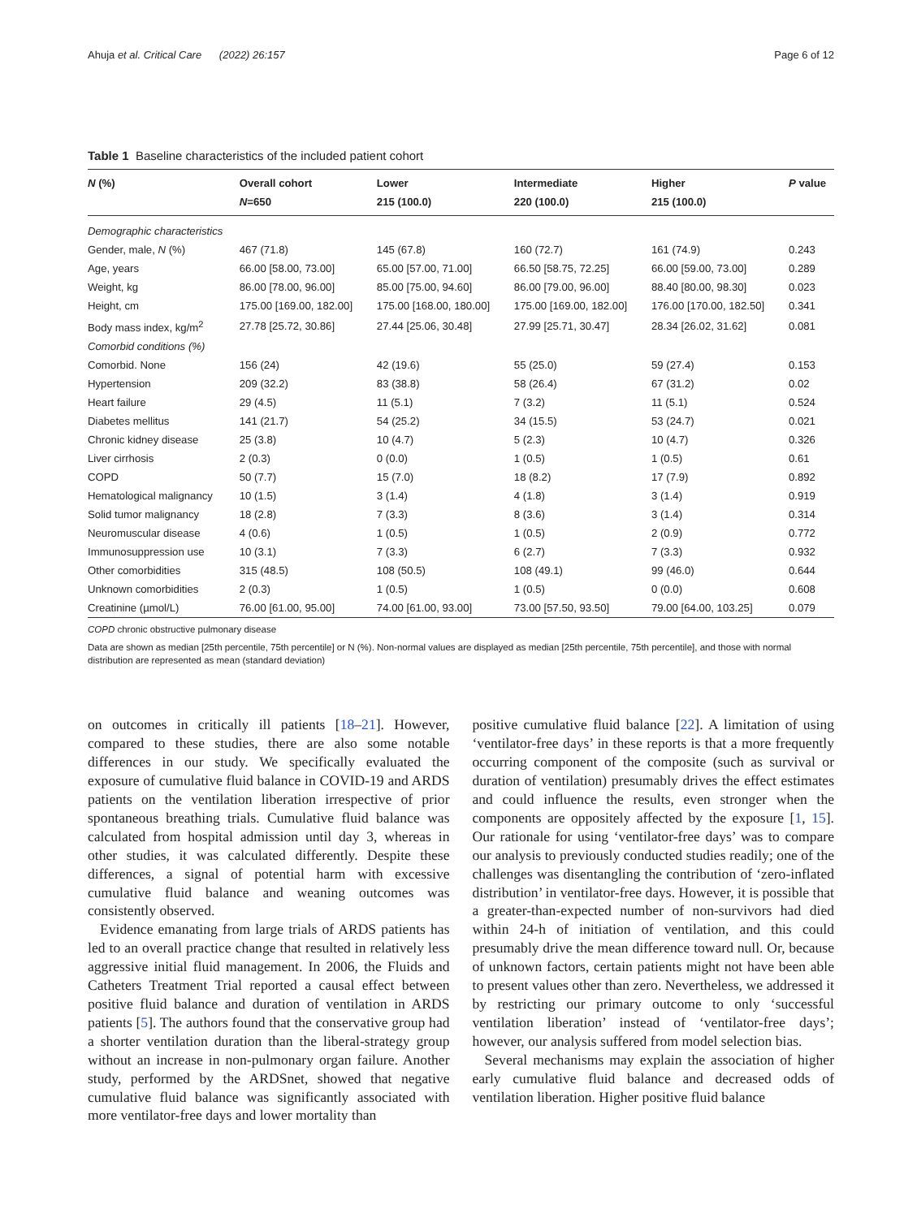Ahuja et al. Critical Care (2022) 26:157 Page 6 of 12
Table 1 Baseline characteristics of the included patient cohort
| N (%) | Overall cohort N =650 | Lower 215 (100.0) | Intermediate 220 (100.0) | Higher 215 (100.0) | P value |
| --- | --- | --- | --- | --- | --- |
| Demographic characteristics | | | | | |
| Gender, male, N (%) | 467 (71.8) | 145 (67.8) | 160 (72.7) | 161 (74.9) | 0.243 |
| Age, years | 66.00 [58.00, 73.00] | 65.00 [57.00, 71.00] | 66.50 [58.75, 72.25] | 66.00 [59.00, 73.00] | 0.289 |
| Weight, kg | 86.00 [78.00, 96.00] | 85.00 [75.00, 94.60] | 86.00 [79.00, 96.00] | 88.40 [80.00, 98.30] | 0.023 |
| Height, cm | 175.00 [169.00, 182.00] | 175.00 [168.00, 180.00] | 175.00 [169.00, 182.00] | 176.00 [170.00, 182.50] | 0.341 |
| Body mass index, kg/m<sup>2</sup> | 27.78 [25.72, 30.86] | 27.44 [25.06, 30.48] | 27.99 [25.71, 30.47] | 28.34 [26.02, 31.62] | 0.081 |
| Comorbid conditions (%) | | | | | |
| Comorbid. None | 156 (24) | 42 (19.6) | 55 (25.0) | 59 (27.4) | 0.153 |
| Hypertension | 209 (32.2) | 83 (38.8) | 58 (26.4) | 67 (31.2) | 0.02 |
| Heart failure | 29 (4.5) | 11 (5.1) | 7 (3.2) | 11 (5.1) | 0.524 |
| Diabetes mellitus | 141 (21.7) | 54 (25.2) | 34 (15.5) | 53 (24.7) | 0.021 |
| Chronic kidney disease | 25 (3.8) | 10 (4.7) | 5 (2.3) | 10 (4.7) | 0.326 |
| Liver cirrhosis | 2 (0.3) | 0 (0.0) | 1 (0.5) | 1 (0.5) | 0.61 |
| COPD | 50 (7.7) | 15 (7.0) | 18 (8.2) | 17 (7.9) | 0.892 |
| Hematological malignancy | 10 (1.5) | 3 (1.4) | 4 (1.8) | 3 (1.4) | 0.919 |
| Solid tumor malignancy | 18 (2.8) | 7 (3.3) | 8 (3.6) | 3 (1.4) | 0.314 |
| Neuromuscular disease | 4 (0.6) | 1 (0.5) | 1 (0.5) | 2 (0.9) | 0.772 |
| Immunosuppression use | 10 (3.1) | 7 (3.3) | 6 (2.7) | 7 (3.3) | 0.932 |
| Other comorbidities | 315 (48.5) | 108 (50.5) | 108 (49.1) | 99 (46.0) | 0.644 |
| Unknown comorbidities | 2 (0.3) | 1 (0.5) | 1 (0.5) | 0 (0.0) | 0.608 |
| Creatinine (µmol/L) | 76.00 [61.00, 95.00] | 74.00 [61.00, 93.00] | 73.00 [57.50, 93.50] | 79.00 [64.00, 103.25] | 0.079 |
COPD chronic obstructive pulmonary disease
Data are shown as median [25th percentile, 75th percentile] or N (%). Non-normal values are displayed as median [25th percentile, 75th percentile], and those with normal distribution are represented as mean (standard deviation)
on outcomes in critically ill patients [18–21]. However, compared to these studies, there are also some notable differences in our study. We specifically evaluated the exposure of cumulative fluid balance in COVID-19 and ARDS patients on the ventilation liberation irrespective of prior spontaneous breathing trials. Cumulative fluid balance was calculated from hospital admission until day 3, whereas in other studies, it was calculated differently. Despite these differences, a signal of potential harm with excessive cumulative fluid balance and weaning outcomes was consistently observed.
Evidence emanating from large trials of ARDS patients has led to an overall practice change that resulted in relatively less aggressive initial fluid management. In 2006, the Fluids and Catheters Treatment Trial reported a causal effect between positive fluid balance and duration of ventilation in ARDS patients [5]. The authors found that the conservative group had a shorter ventilation duration than the liberal-strategy group without an increase in non-pulmonary organ failure. Another study, performed by the ARDSnet, showed that negative cumulative fluid balance was significantly associated with more ventilator-free days and lower mortality than
positive cumulative fluid balance [22]. A limitation of using ‘ventilator-free days’ in these reports is that a more frequently occurring component of the composite (such as survival or duration of ventilation) presumably drives the effect estimates and could influence the results, even stronger when the components are oppositely affected by the exposure [1, 15]. Our rationale for using ‘ventilator-free days’ was to compare our analysis to previously conducted studies readily; one of the challenges was disentangling the contribution of ‘zero-inflated distribution’ in ventilator-free days. However, it is possible that a greater-than-expected number of non-survivors had died within 24-h of initiation of ventilation, and this could presumably drive the mean difference toward null. Or, because of unknown factors, certain patients might not have been able to present values other than zero. Nevertheless, we addressed it by restricting our primary outcome to only ‘successful ventilation liberation’ instead of ‘ventilator-free days’; however, our analysis suffered from model selection bias.
Several mechanisms may explain the association of higher early cumulative fluid balance and decreased odds of ventilation liberation. Higher positive fluid balance